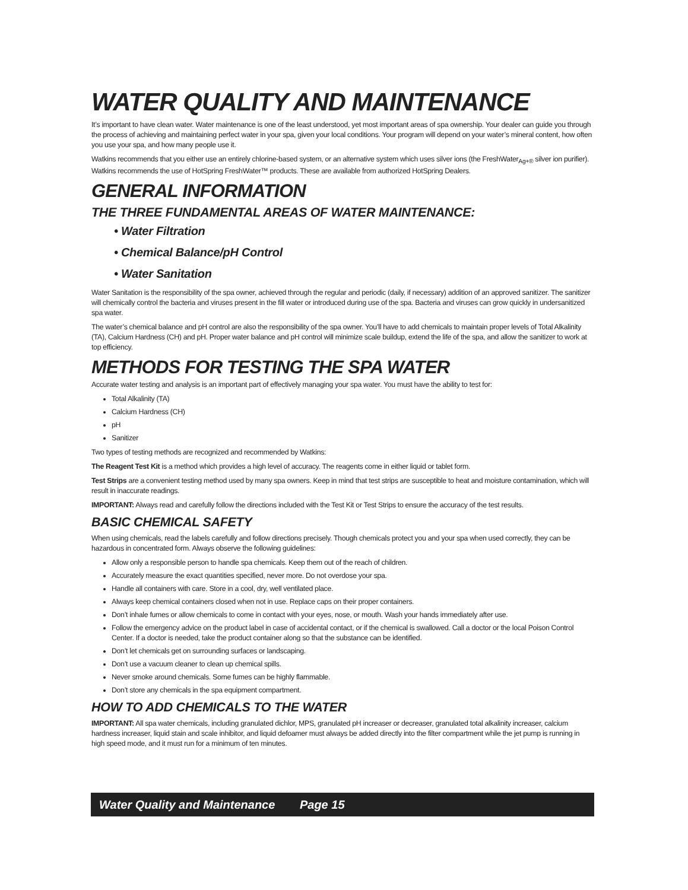WATER QUALITY AND MAINTENANCE
It’s important to have clean water. Water maintenance is one of the least understood, yet most important areas of spa ownership. Your dealer can guide you through the process of achieving and maintaining perfect water in your spa, given your local conditions. Your program will depend on your water’s mineral content, how often you use your spa, and how many people use it.
Watkins recommends that you either use an entirely chlorine-based system, or an alternative system which uses silver ions (the FreshWater<sub>Ag+®</sub> silver ion purifier). Watkins recommends the use of HotSpring FreshWater™ products. These are available from authorized HotSpring Dealers.
GENERAL INFORMATION
THE THREE FUNDAMENTAL AREAS OF WATER MAINTENANCE:
• Water Filtration
• Chemical Balance/pH Control
• Water Sanitation
Water Sanitation is the responsibility of the spa owner, achieved through the regular and periodic (daily, if necessary) addition of an approved sanitizer. The sanitizer will chemically control the bacteria and viruses present in the fill water or introduced during use of the spa. Bacteria and viruses can grow quickly in undersanitized spa water.
The water’s chemical balance and pH control are also the responsibility of the spa owner. You’ll have to add chemicals to maintain proper levels of Total Alkalinity (TA), Calcium Hardness (CH) and pH. Proper water balance and pH control will minimize scale buildup, extend the life of the spa, and allow the sanitizer to work at top efficiency.
METHODS FOR TESTING THE SPA WATER
Accurate water testing and analysis is an important part of effectively managing your spa water. You must have the ability to test for:
Total Alkalinity (TA)
Calcium Hardness (CH)
pH
Sanitizer
Two types of testing methods are recognized and recommended by Watkins:
The Reagent Test Kit is a method which provides a high level of accuracy. The reagents come in either liquid or tablet form.
Test Strips are a convenient testing method used by many spa owners. Keep in mind that test strips are susceptible to heat and moisture contamination, which will result in inaccurate readings.
IMPORTANT: Always read and carefully follow the directions included with the Test Kit or Test Strips to ensure the accuracy of the test results.
BASIC CHEMICAL SAFETY
When using chemicals, read the labels carefully and follow directions precisely. Though chemicals protect you and your spa when used correctly, they can be hazardous in concentrated form. Always observe the following guidelines:
Allow only a responsible person to handle spa chemicals. Keep them out of the reach of children.
Accurately measure the exact quantities specified, never more. Do not overdose your spa.
Handle all containers with care. Store in a cool, dry, well ventilated place.
Always keep chemical containers closed when not in use. Replace caps on their proper containers.
Don’t inhale fumes or allow chemicals to come in contact with your eyes, nose, or mouth. Wash your hands immediately after use.
Follow the emergency advice on the product label in case of accidental contact, or if the chemical is swallowed. Call a doctor or the local Poison Control Center. If a doctor is needed, take the product container along so that the substance can be identified.
Don’t let chemicals get on surrounding surfaces or landscaping.
Don’t use a vacuum cleaner to clean up chemical spills.
Never smoke around chemicals. Some fumes can be highly flammable.
Don’t store any chemicals in the spa equipment compartment.
HOW TO ADD CHEMICALS TO THE WATER
IMPORTANT: All spa water chemicals, including granulated dichlor, MPS, granulated pH increaser or decreaser, granulated total alkalinity increaser, calcium hardness increaser, liquid stain and scale inhibitor, and liquid defoamer must always be added directly into the filter compartment while the jet pump is running in high speed mode, and it must run for a minimum of ten minutes.
Water Quality and Maintenance Page 15